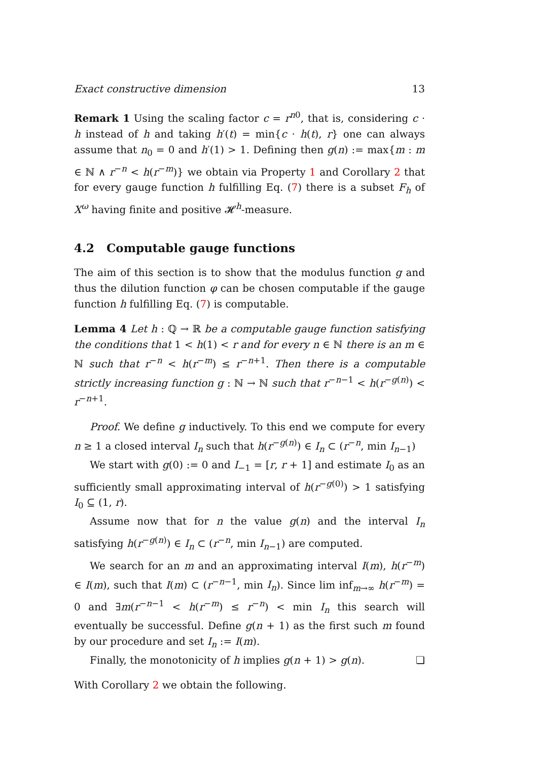Exact constructive dimension 13
Remark 1 Using the scaling factor c = r<sup>n0</sup>, that is, considering c · h instead of h and taking h′(t) = min{c · h(t), r} one can always assume that n<sub>0</sub> = 0 and h′(1) > 1. Defining then g(n) := max{m : m ∈ ℕ ∧ r<sup>−n</sup> < h(r<sup>−m</sup>)} we obtain via Property 1 and Corollary 2 that for every gauge function h fulfilling Eq. (7) there is a subset F<sub>h</sub> of X<sup>ω</sup> having finite and positive 𝓗<sup>h</sup>-measure.
4.2 Computable gauge functions
The aim of this section is to show that the modulus function g and thus the dilution function φ can be chosen computable if the gauge function h fulfilling Eq. (7) is computable.
Lemma 4 Let h : ℚ → ℝ be a computable gauge function satisfying the conditions that 1 < h(1) < r and for every n ∈ ℕ there is an m ∈ ℕ such that r<sup>−n</sup> < h(r<sup>−m</sup>) ≤ r<sup>−n+1</sup>. Then there is a computable strictly increasing function g : ℕ → ℕ such that r<sup>−n−1</sup> < h(r<sup>−g(n)</sup>) < r<sup>−n+1</sup>.
Proof. We define g inductively. To this end we compute for every n ≥ 1 a closed interval I<sub>n</sub> such that h(r<sup>−g(n)</sup>) ∈ I<sub>n</sub> ⊂ (r<sup>−n</sup>, min I<sub>n−1</sub>)
We start with g(0) := 0 and I<sub>−1</sub> = [r, r + 1] and estimate I<sub>0</sub> as an sufficiently small approximating interval of h(r<sup>−g(0)</sup>) > 1 satisfying I<sub>0</sub> ⊆ (1, r).
Assume now that for n the value g(n) and the interval I<sub>n</sub> satisfying h(r<sup>−g(n)</sup>) ∈ I<sub>n</sub> ⊂ (r<sup>−n</sup>, min I<sub>n−1</sub>) are computed.
We search for an m and an approximating interval I(m), h(r<sup>−m</sup>) ∈ I(m), such that I(m) ⊂ (r<sup>−n−1</sup>, min I<sub>n</sub>). Since lim inf<sub>m→∞</sub> h(r<sup>−m</sup>) = 0 and ∃m(r<sup>−n−1</sup> < h(r<sup>−m</sup>) ≤ r<sup>−n</sup>) < min I<sub>n</sub> this search will eventually be successful. Define g(n + 1) as the first such m found by our procedure and set I<sub>n</sub> := I(m).
Finally, the monotonicity of h implies g(n + 1) > g(n). ❏
With Corollary 2 we obtain the following.